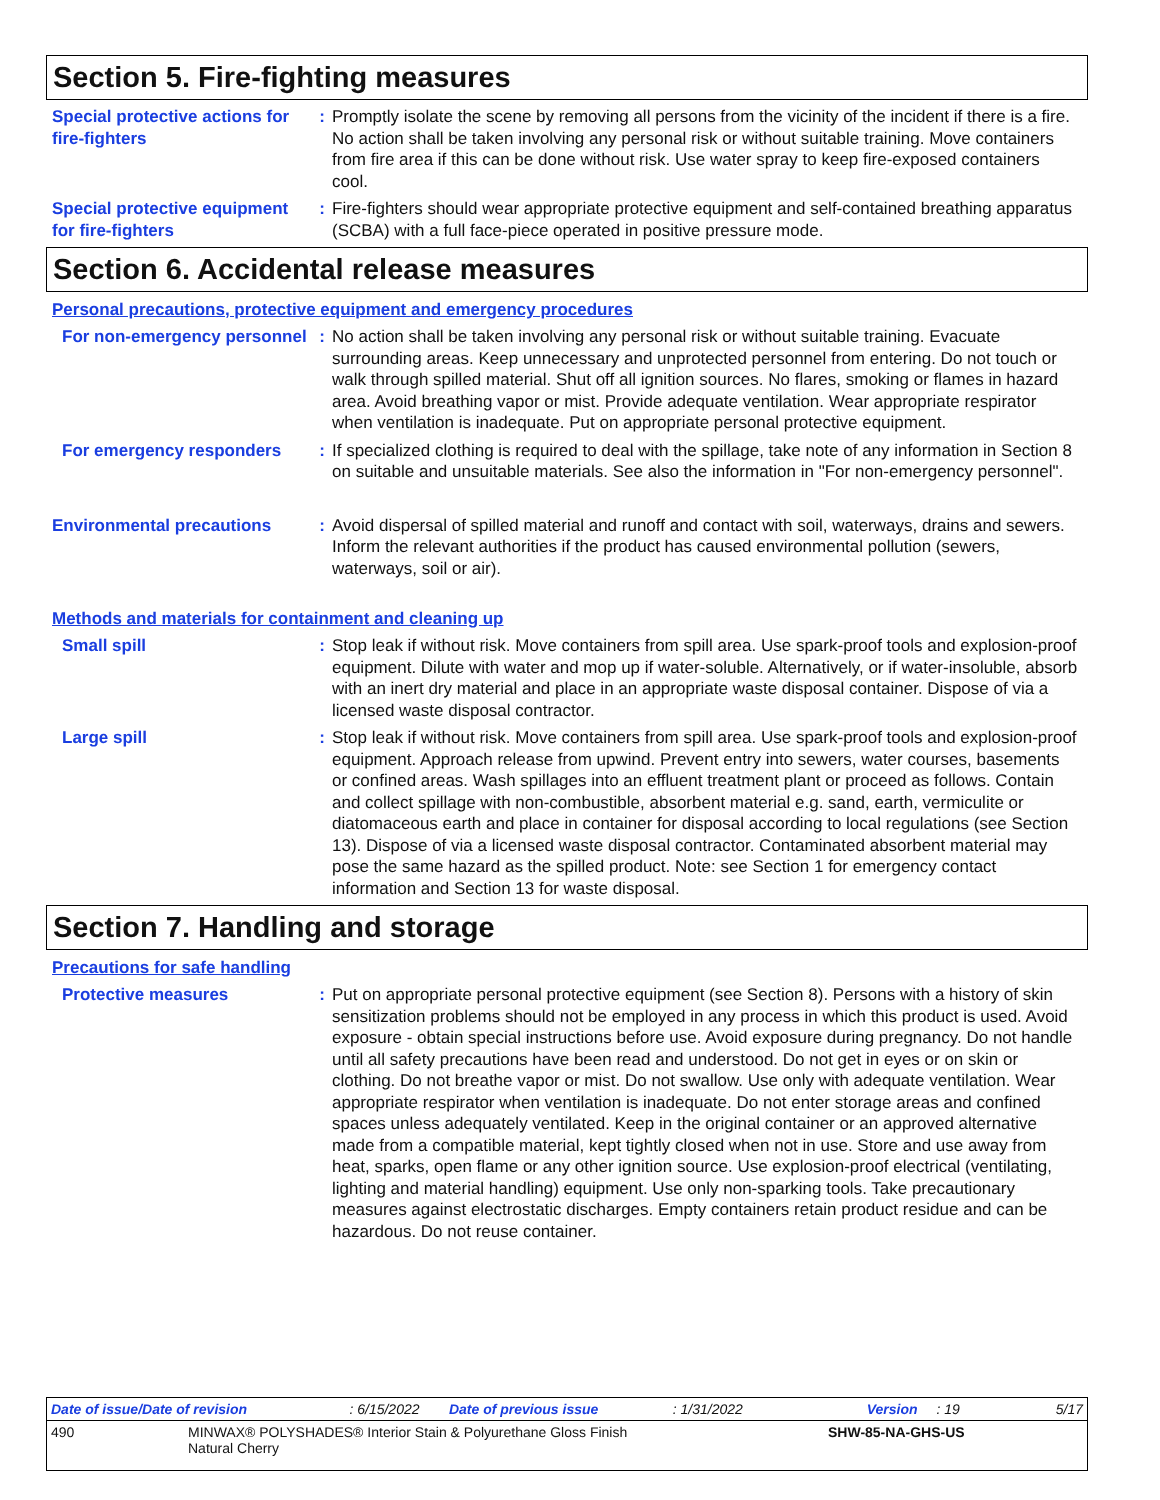Section 5. Fire-fighting measures
Special protective actions for fire-fighters
: Promptly isolate the scene by removing all persons from the vicinity of the incident if there is a fire. No action shall be taken involving any personal risk or without suitable training. Move containers from fire area if this can be done without risk. Use water spray to keep fire-exposed containers cool.
Special protective equipment for fire-fighters
: Fire-fighters should wear appropriate protective equipment and self-contained breathing apparatus (SCBA) with a full face-piece operated in positive pressure mode.
Section 6. Accidental release measures
Personal precautions, protective equipment and emergency procedures
For non-emergency personnel
: No action shall be taken involving any personal risk or without suitable training. Evacuate surrounding areas. Keep unnecessary and unprotected personnel from entering. Do not touch or walk through spilled material. Shut off all ignition sources. No flares, smoking or flames in hazard area. Avoid breathing vapor or mist. Provide adequate ventilation. Wear appropriate respirator when ventilation is inadequate. Put on appropriate personal protective equipment.
For emergency responders : If specialized clothing is required to deal with the spillage, take note of any information in Section 8 on suitable and unsuitable materials. See also the information in "For non-emergency personnel".
Environmental precautions : Avoid dispersal of spilled material and runoff and contact with soil, waterways, drains and sewers. Inform the relevant authorities if the product has caused environmental pollution (sewers, waterways, soil or air).
Methods and materials for containment and cleaning up
Small spill : Stop leak if without risk. Move containers from spill area. Use spark-proof tools and explosion-proof equipment. Dilute with water and mop up if water-soluble. Alternatively, or if water-insoluble, absorb with an inert dry material and place in an appropriate waste disposal container. Dispose of via a licensed waste disposal contractor.
Large spill : Stop leak if without risk. Move containers from spill area. Use spark-proof tools and explosion-proof equipment. Approach release from upwind. Prevent entry into sewers, water courses, basements or confined areas. Wash spillages into an effluent treatment plant or proceed as follows. Contain and collect spillage with non-combustible, absorbent material e.g. sand, earth, vermiculite or diatomaceous earth and place in container for disposal according to local regulations (see Section 13). Dispose of via a licensed waste disposal contractor. Contaminated absorbent material may pose the same hazard as the spilled product. Note: see Section 1 for emergency contact information and Section 13 for waste disposal.
Section 7. Handling and storage
Precautions for safe handling
Protective measures : Put on appropriate personal protective equipment (see Section 8). Persons with a history of skin sensitization problems should not be employed in any process in which this product is used. Avoid exposure - obtain special instructions before use. Avoid exposure during pregnancy. Do not handle until all safety precautions have been read and understood. Do not get in eyes or on skin or clothing. Do not breathe vapor or mist. Do not swallow. Use only with adequate ventilation. Wear appropriate respirator when ventilation is inadequate. Do not enter storage areas and confined spaces unless adequately ventilated. Keep in the original container or an approved alternative made from a compatible material, kept tightly closed when not in use. Store and use away from heat, sparks, open flame or any other ignition source. Use explosion-proof electrical (ventilating, lighting and material handling) equipment. Use only non-sparking tools. Take precautionary measures against electrostatic discharges. Empty containers retain product residue and can be hazardous. Do not reuse container.
Date of issue/Date of revision: 6/15/2022 Date of previous issue: 1/31/2022 Version: 19 5/17
490 MINWAX® POLYSHADES® Interior Stain & Polyurethane Gloss Finish
Natural Cherry SHW-85-NA-GHS-US